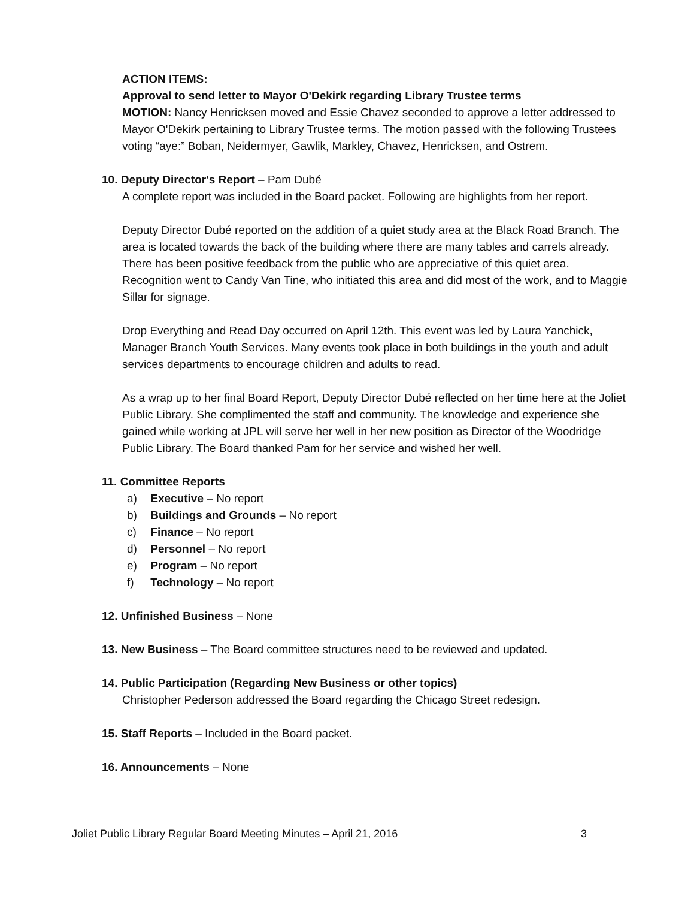ACTION ITEMS:
Approval to send letter to Mayor O'Dekirk regarding Library Trustee terms
MOTION: Nancy Henricksen moved and Essie Chavez seconded to approve a letter addressed to Mayor O'Dekirk pertaining to Library Trustee terms. The motion passed with the following Trustees voting “aye:” Boban, Neidermyer, Gawlik, Markley, Chavez, Henricksen, and Ostrem.
10. Deputy Director's Report – Pam Dubé
A complete report was included in the Board packet. Following are highlights from her report.
Deputy Director Dubé reported on the addition of a quiet study area at the Black Road Branch. The area is located towards the back of the building where there are many tables and carrels already. There has been positive feedback from the public who are appreciative of this quiet area. Recognition went to Candy Van Tine, who initiated this area and did most of the work, and to Maggie Sillar for signage.
Drop Everything and Read Day occurred on April 12th. This event was led by Laura Yanchick, Manager Branch Youth Services. Many events took place in both buildings in the youth and adult services departments to encourage children and adults to read.
As a wrap up to her final Board Report, Deputy Director Dubé reflected on her time here at the Joliet Public Library. She complimented the staff and community. The knowledge and experience she gained while working at JPL will serve her well in her new position as Director of the Woodridge Public Library. The Board thanked Pam for her service and wished her well.
11. Committee Reports
a) Executive – No report
b) Buildings and Grounds – No report
c) Finance – No report
d) Personnel – No report
e) Program – No report
f) Technology – No report
12. Unfinished Business – None
13. New Business – The Board committee structures need to be reviewed and updated.
14. Public Participation (Regarding New Business or other topics)
Christopher Pederson addressed the Board regarding the Chicago Street redesign.
15. Staff Reports – Included in the Board packet.
16. Announcements – None
Joliet Public Library Regular Board Meeting Minutes – April 21, 2016 3